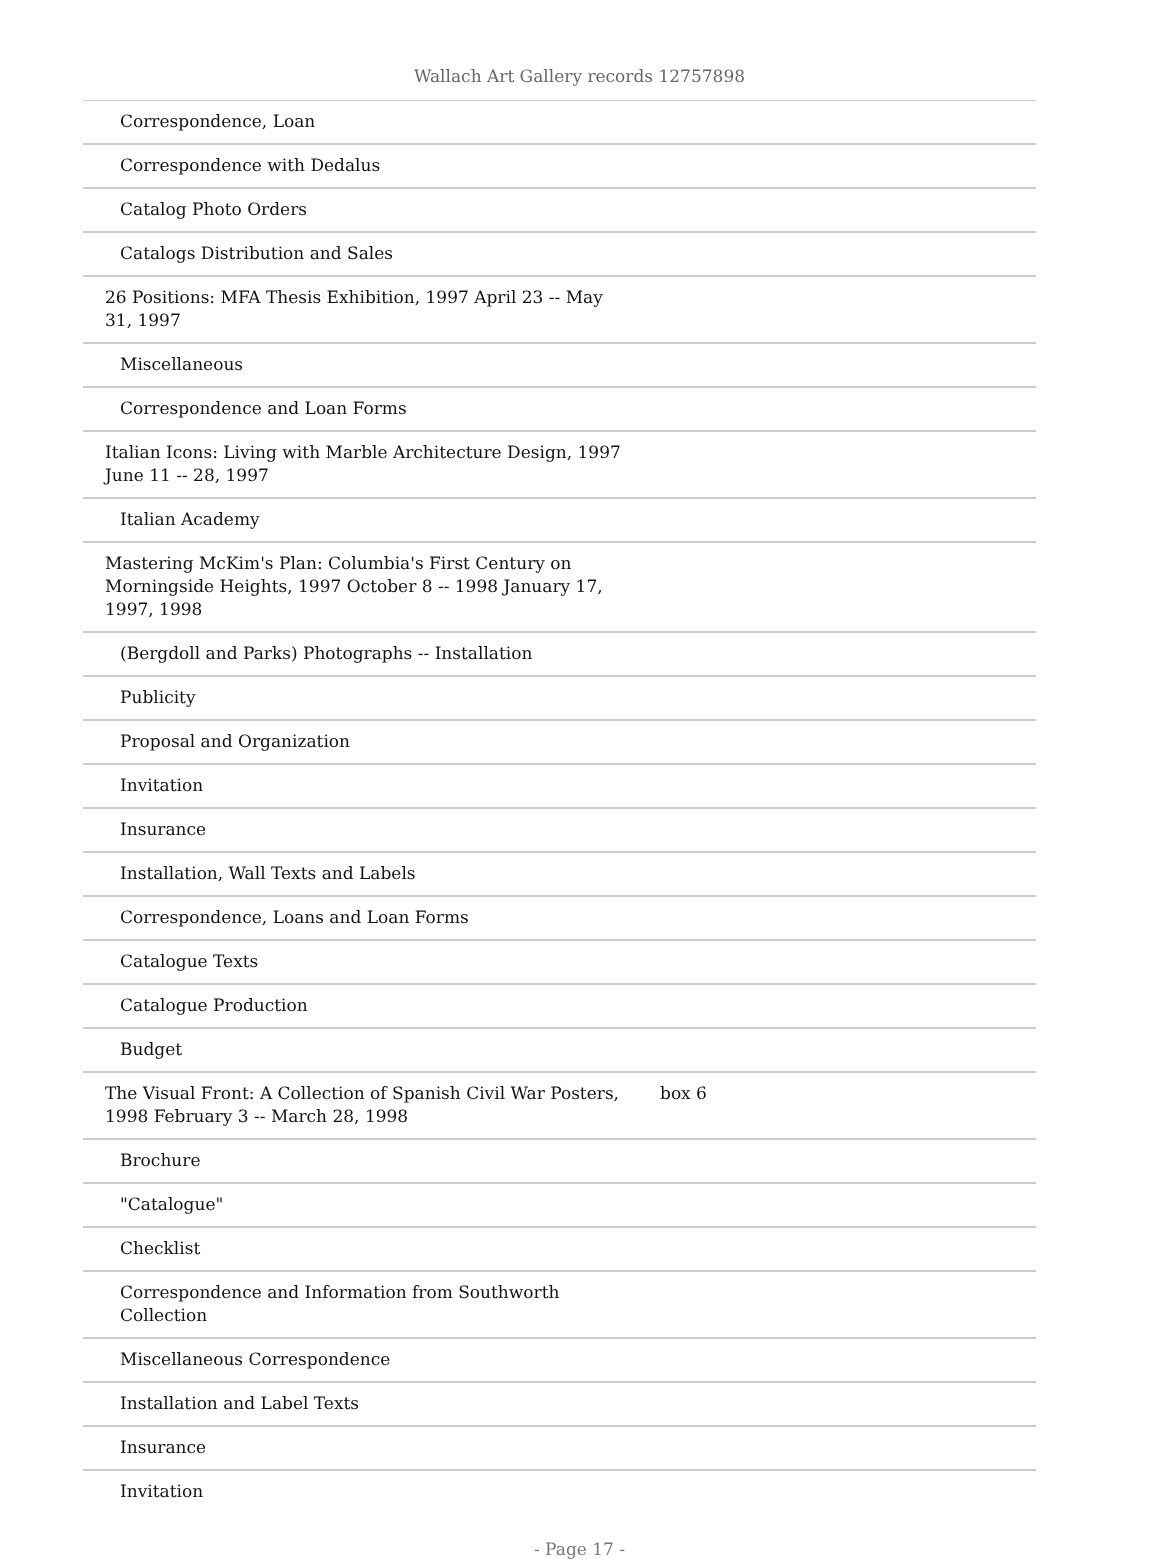Wallach Art Gallery records 12757898
| Correspondence, Loan | |
| Correspondence with Dedalus | |
| Catalog Photo Orders | |
| Catalogs Distribution and Sales | |
| 26 Positions: MFA Thesis Exhibition, 1997 April 23 -- May 31, 1997 | |
| Miscellaneous | |
| Correspondence and Loan Forms | |
| Italian Icons: Living with Marble Architecture Design, 1997 June 11 -- 28, 1997 | |
| Italian Academy | |
| Mastering McKim's Plan: Columbia's First Century on Morningside Heights, 1997 October 8 -- 1998 January 17, 1997, 1998 | |
| (Bergdoll and Parks) Photographs -- Installation | |
| Publicity | |
| Proposal and Organization | |
| Invitation | |
| Insurance | |
| Installation, Wall Texts and Labels | |
| Correspondence, Loans and Loan Forms | |
| Catalogue Texts | |
| Catalogue Production | |
| Budget | |
| The Visual Front: A Collection of Spanish Civil War Posters, 1998 February 3 -- March 28, 1998 | box 6 |
| Brochure | |
| "Catalogue" | |
| Checklist | |
| Correspondence and Information from Southworth Collection | |
| Miscellaneous Correspondence | |
| Installation and Label Texts | |
| Insurance | |
| Invitation | |
- Page 17 -